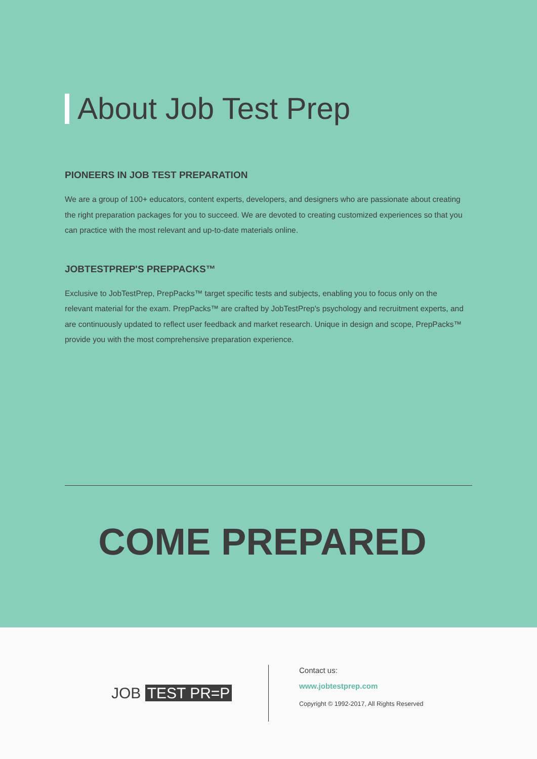About Job Test Prep
PIONEERS IN JOB TEST PREPARATION
We are a group of 100+ educators, content experts, developers, and designers who are passionate about creating the right preparation packages for you to succeed. We are devoted to creating customized experiences so that you can practice with the most relevant and up-to-date materials online.
JOBTESTPREP'S PREPPACKS™
Exclusive to JobTestPrep, PrepPacks™ target specific tests and subjects, enabling you to focus only on the relevant material for the exam. PrepPacks™ are crafted by JobTestPrep's psychology and recruitment experts, and are continuously updated to reflect user feedback and market research. Unique in design and scope, PrepPacks™ provide you with the most comprehensive preparation experience.
COME PREPARED
JOB TEST PR=P
Contact us:
www.jobtestprep.com
Copyright © 1992-2017, All Rights Reserved